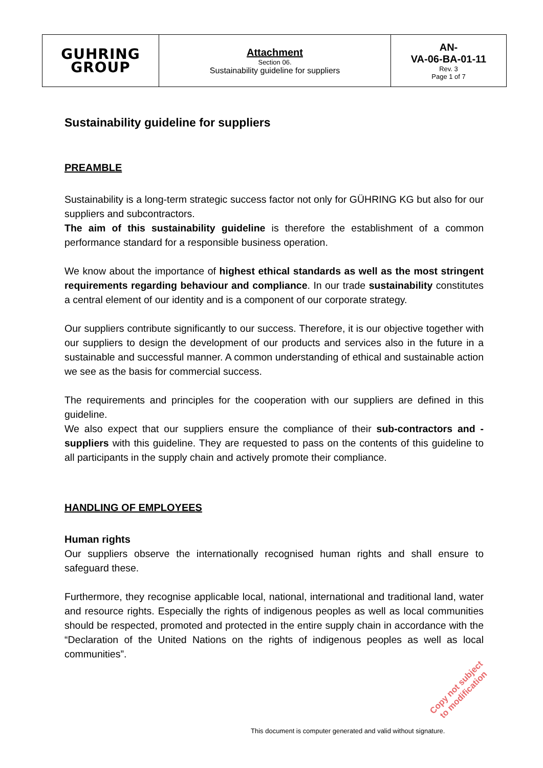| GUHRING GROUP | Attachment Section 06. Sustainability guideline for suppliers | AN- VA-06-BA-01-11 Rev. 3 Page 1 of 7 |
Sustainability guideline for suppliers
PREAMBLE
Sustainability is a long-term strategic success factor not only for GÜHRING KG but also for our suppliers and subcontractors.
The aim of this sustainability guideline is therefore the establishment of a common performance standard for a responsible business operation.
We know about the importance of highest ethical standards as well as the most stringent requirements regarding behaviour and compliance. In our trade sustainability constitutes a central element of our identity and is a component of our corporate strategy.
Our suppliers contribute significantly to our success. Therefore, it is our objective together with our suppliers to design the development of our products and services also in the future in a sustainable and successful manner. A common understanding of ethical and sustainable action we see as the basis for commercial success.
The requirements and principles for the cooperation with our suppliers are defined in this guideline.
We also expect that our suppliers ensure the compliance of their sub-contractors and -suppliers with this guideline. They are requested to pass on the contents of this guideline to all participants in the supply chain and actively promote their compliance.
HANDLING OF EMPLOYEES
Human rights
Our suppliers observe the internationally recognised human rights and shall ensure to safeguard these.
Furthermore, they recognise applicable local, national, international and traditional land, water and resource rights. Especially the rights of indigenous peoples as well as local communities should be respected, promoted and protected in the entire supply chain in accordance with the “Declaration of the United Nations on the rights of indigenous peoples as well as local communities”.
Copy not subject
to modification
This document is computer generated and valid without signature.